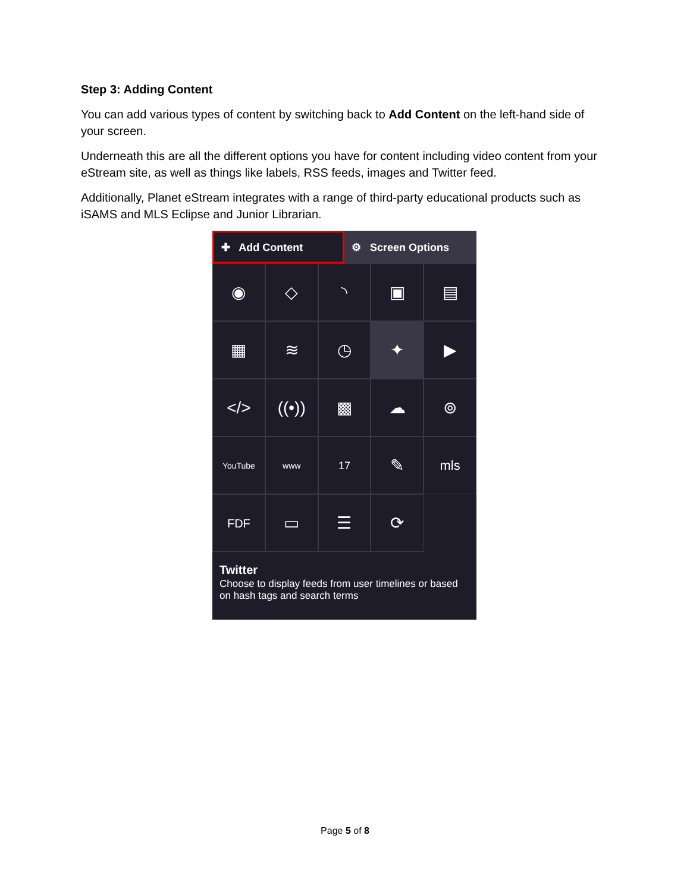Step 3: Adding Content
You can add various types of content by switching back to Add Content on the left-hand side of your screen.
Underneath this are all the different options you have for content including video content from your eStream site, as well as things like labels, RSS feeds, images and Twitter feed.
Additionally, Planet eStream integrates with a range of third-party educational products such as iSAMS and MLS Eclipse and Junior Librarian.
✚ Add Content ⚙ Screen Options
◉
◇
◝
▣
▤
▦
≋
◷
✦
▶
</>
((•))
▩
☁
⊚
YouTube
www
17
✎
mls
FDF
▭
☰
⟳
Twitter
Choose to display feeds from user timelines or based on hash tags and search terms
Page 5 of 8